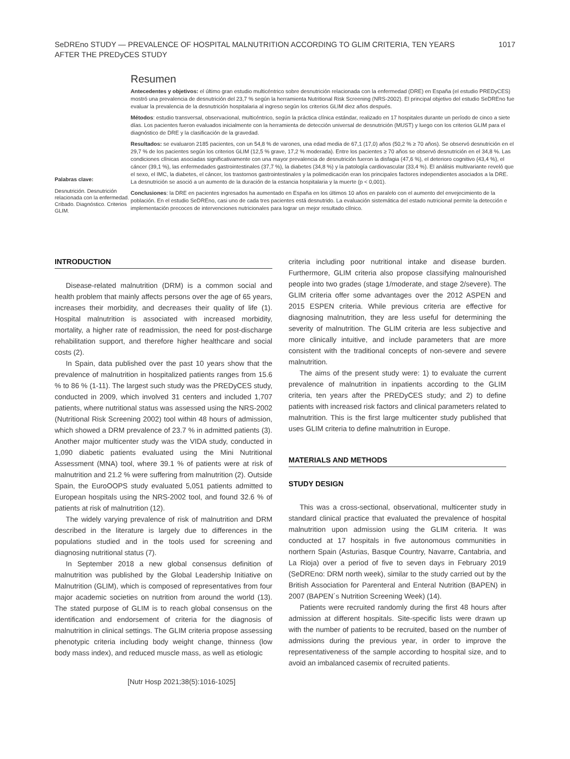SeDREno STUDY — PREVALENCE OF HOSPITAL MALNUTRITION ACCORDING TO GLIM CRITERIA, TEN YEARS AFTER THE PREDyCES STUDY
1017
Palabras clave:
Desnutrición. Desnutrición relacionada con la enfermedad. Cribado. Diagnóstico. Criterios GLIM.
Resumen
Antecedentes y objetivos: el último gran estudio multicéntrico sobre desnutrición relacionada con la enfermedad (DRE) en España (el estudio PREDyCES) mostró una prevalencia de desnutrición del 23,7 % según la herramienta Nutritional Risk Screening (NRS-2002). El principal objetivo del estudio SeDREno fue evaluar la prevalencia de la desnutrición hospitalaria al ingreso según los criterios GLIM diez años después.
Métodos: estudio transversal, observacional, multicéntrico, según la práctica clínica estándar, realizado en 17 hospitales durante un período de cinco a siete días. Los pacientes fueron evaluados inicialmente con la herramienta de detección universal de desnutrición (MUST) y luego con los criterios GLIM para el diagnóstico de DRE y la clasificación de la gravedad.
Resultados: se evaluaron 2185 pacientes, con un 54,8 % de varones, una edad media de 67,1 (17,0) años (50,2 % ≥ 70 años). Se observó desnutrición en el 29,7 % de los pacientes según los criterios GLIM (12,5 % grave, 17,2 % moderada). Entre los pacientes ≥ 70 años se observó desnutrición en el 34,8 %. Las condiciones clínicas asociadas significativamente con una mayor prevalencia de desnutrición fueron la disfagia (47,6 %), el deterioro cognitivo (43,4 %), el cáncer (39,1 %), las enfermedades gastrointestinales (37,7 %), la diabetes (34,8 %) y la patología cardiovascular (33,4 %). El análisis multivariante reveló que el sexo, el IMC, la diabetes, el cáncer, los trastornos gastrointestinales y la polimedicación eran los principales factores independientes asociados a la DRE. La desnutrición se asoció a un aumento de la duración de la estancia hospitalaria y la muerte (p < 0,001).
Conclusiones: la DRE en pacientes ingresados ha aumentado en España en los últimos 10 años en paralelo con el aumento del envejecimiento de la población. En el estudio SeDREno, casi uno de cada tres pacientes está desnutrido. La evaluación sistemática del estado nutricional permite la detección e implementación precoces de intervenciones nutricionales para lograr un mejor resultado clínico.
INTRODUCTION
Disease-related malnutrition (DRM) is a common social and health problem that mainly affects persons over the age of 65 years, increases their morbidity, and decreases their quality of life (1). Hospital malnutrition is associated with increased morbidity, mortality, a higher rate of readmission, the need for post-discharge rehabilitation support, and therefore higher healthcare and social costs (2).
In Spain, data published over the past 10 years show that the prevalence of malnutrition in hospitalized patients ranges from 15.6 % to 86 % (1-11). The largest such study was the PREDyCES study, conducted in 2009, which involved 31 centers and included 1,707 patients, where nutritional status was assessed using the NRS-2002 (Nutritional Risk Screening 2002) tool within 48 hours of admission, which showed a DRM prevalence of 23.7 % in admitted patients (3). Another major multicenter study was the VIDA study, conducted in 1,090 diabetic patients evaluated using the Mini Nutritional Assessment (MNA) tool, where 39.1 % of patients were at risk of malnutrition and 21.2 % were suffering from malnutrition (2). Outside Spain, the EuroOOPS study evaluated 5,051 patients admitted to European hospitals using the NRS-2002 tool, and found 32.6 % of patients at risk of malnutrition (12).
The widely varying prevalence of risk of malnutrition and DRM described in the literature is largely due to differences in the populations studied and in the tools used for screening and diagnosing nutritional status (7).
In September 2018 a new global consensus definition of malnutrition was published by the Global Leadership Initiative on Malnutrition (GLIM), which is composed of representatives from four major academic societies on nutrition from around the world (13). The stated purpose of GLIM is to reach global consensus on the identification and endorsement of criteria for the diagnosis of malnutrition in clinical settings. The GLIM criteria propose assessing phenotypic criteria including body weight change, thinness (low body mass index), and reduced muscle mass, as well as etiologic
criteria including poor nutritional intake and disease burden. Furthermore, GLIM criteria also propose classifying malnourished people into two grades (stage 1/moderate, and stage 2/severe). The GLIM criteria offer some advantages over the 2012 ASPEN and 2015 ESPEN criteria. While previous criteria are effective for diagnosing malnutrition, they are less useful for determining the severity of malnutrition. The GLIM criteria are less subjective and more clinically intuitive, and include parameters that are more consistent with the traditional concepts of non-severe and severe malnutrition.
The aims of the present study were: 1) to evaluate the current prevalence of malnutrition in inpatients according to the GLIM criteria, ten years after the PREDyCES study; and 2) to define patients with increased risk factors and clinical parameters related to malnutrition. This is the first large multicenter study published that uses GLIM criteria to define malnutrition in Europe.
MATERIALS AND METHODS
STUDY DESIGN
This was a cross-sectional, observational, multicenter study in standard clinical practice that evaluated the prevalence of hospital malnutrition upon admission using the GLIM criteria. It was conducted at 17 hospitals in five autonomous communities in northern Spain (Asturias, Basque Country, Navarre, Cantabria, and La Rioja) over a period of five to seven days in February 2019 (SeDREno: DRM north week), similar to the study carried out by the British Association for Parenteral and Enteral Nutrition (BAPEN) in 2007 (BAPEN´s Nutrition Screening Week) (14).
Patients were recruited randomly during the first 48 hours after admission at different hospitals. Site-specific lists were drawn up with the number of patients to be recruited, based on the number of admissions during the previous year, in order to improve the representativeness of the sample according to hospital size, and to avoid an imbalanced casemix of recruited patients.
[Nutr Hosp 2021;38(5):1016-1025]